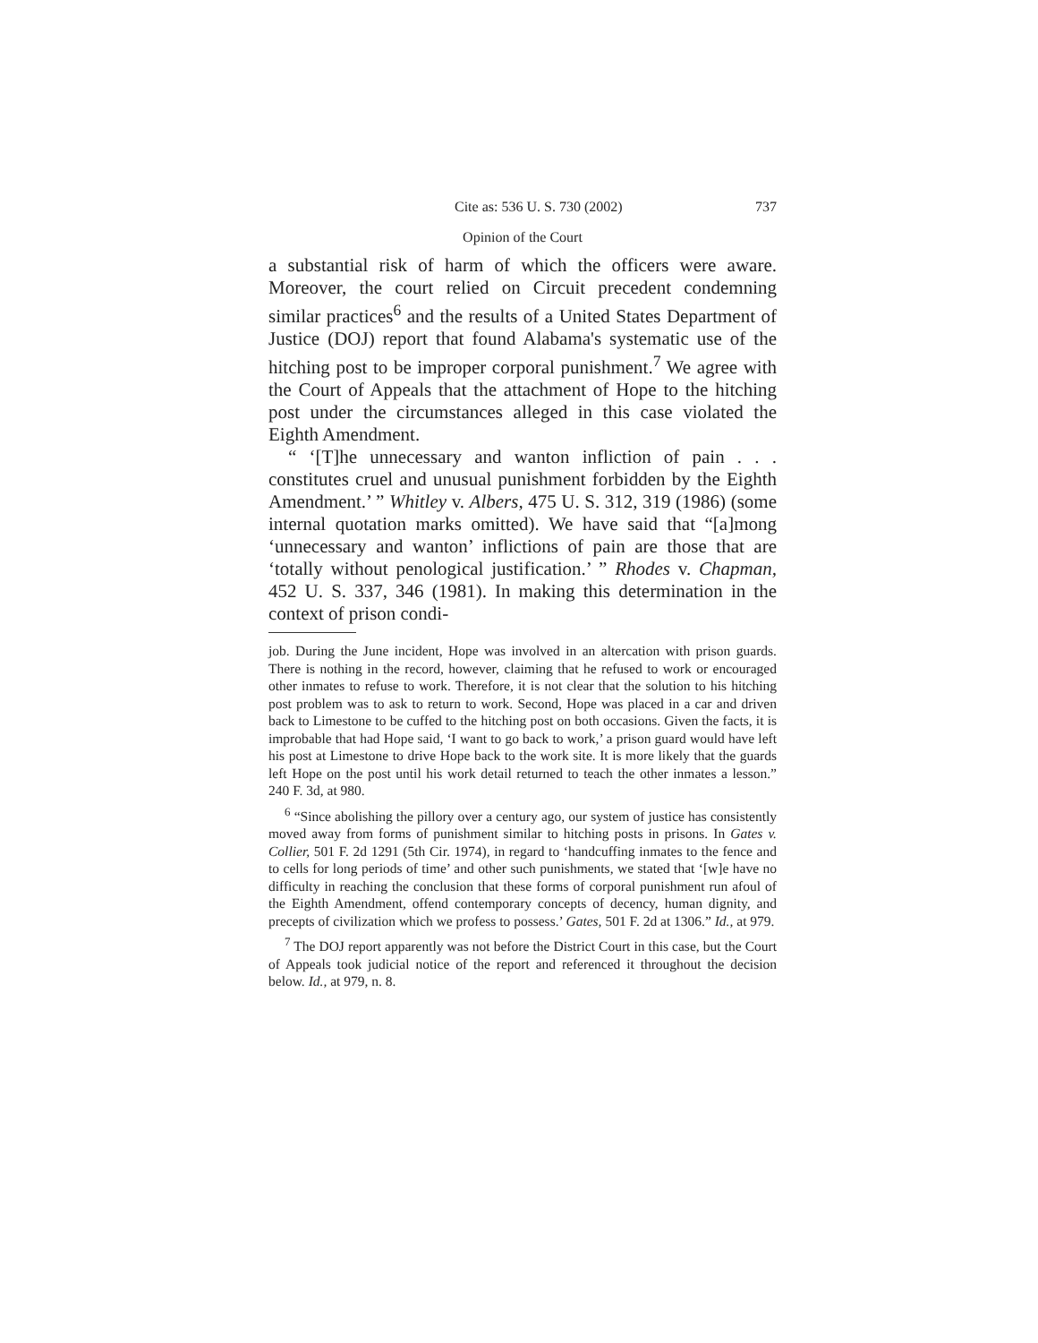Cite as: 536 U. S. 730 (2002) 737
Opinion of the Court
a substantial risk of harm of which the officers were aware. Moreover, the court relied on Circuit precedent condemning similar practices<sup>6</sup> and the results of a United States Department of Justice (DOJ) report that found Alabama's systematic use of the hitching post to be improper corporal punishment.<sup>7</sup> We agree with the Court of Appeals that the attachment of Hope to the hitching post under the circumstances alleged in this case violated the Eighth Amendment.
“ ‘[T]he unnecessary and wanton infliction of pain . . . constitutes cruel and unusual punishment forbidden by the Eighth Amendment.’ ” Whitley v. Albers, 475 U. S. 312, 319 (1986) (some internal quotation marks omitted). We have said that “[a]mong ‘unnecessary and wanton’ inflictions of pain are those that are ‘totally without penological justification.’ ” Rhodes v. Chapman, 452 U. S. 337, 346 (1981). In making this determination in the context of prison condi-
job. During the June incident, Hope was involved in an altercation with prison guards. There is nothing in the record, however, claiming that he refused to work or encouraged other inmates to refuse to work. Therefore, it is not clear that the solution to his hitching post problem was to ask to return to work. Second, Hope was placed in a car and driven back to Limestone to be cuffed to the hitching post on both occasions. Given the facts, it is improbable that had Hope said, ‘I want to go back to work,’ a prison guard would have left his post at Limestone to drive Hope back to the work site. It is more likely that the guards left Hope on the post until his work detail returned to teach the other inmates a lesson.” 240 F. 3d, at 980.
<sup>6</sup> “Since abolishing the pillory over a century ago, our system of justice has consistently moved away from forms of punishment similar to hitching posts in prisons. In Gates v. Collier, 501 F. 2d 1291 (5th Cir. 1974), in regard to ‘handcuffing inmates to the fence and to cells for long periods of time’ and other such punishments, we stated that ‘[w]e have no difficulty in reaching the conclusion that these forms of corporal punishment run afoul of the Eighth Amendment, offend contemporary concepts of decency, human dignity, and precepts of civilization which we profess to possess.’ Gates, 501 F. 2d at 1306.” Id., at 979.
<sup>7</sup> The DOJ report apparently was not before the District Court in this case, but the Court of Appeals took judicial notice of the report and referenced it throughout the decision below. Id., at 979, n. 8.